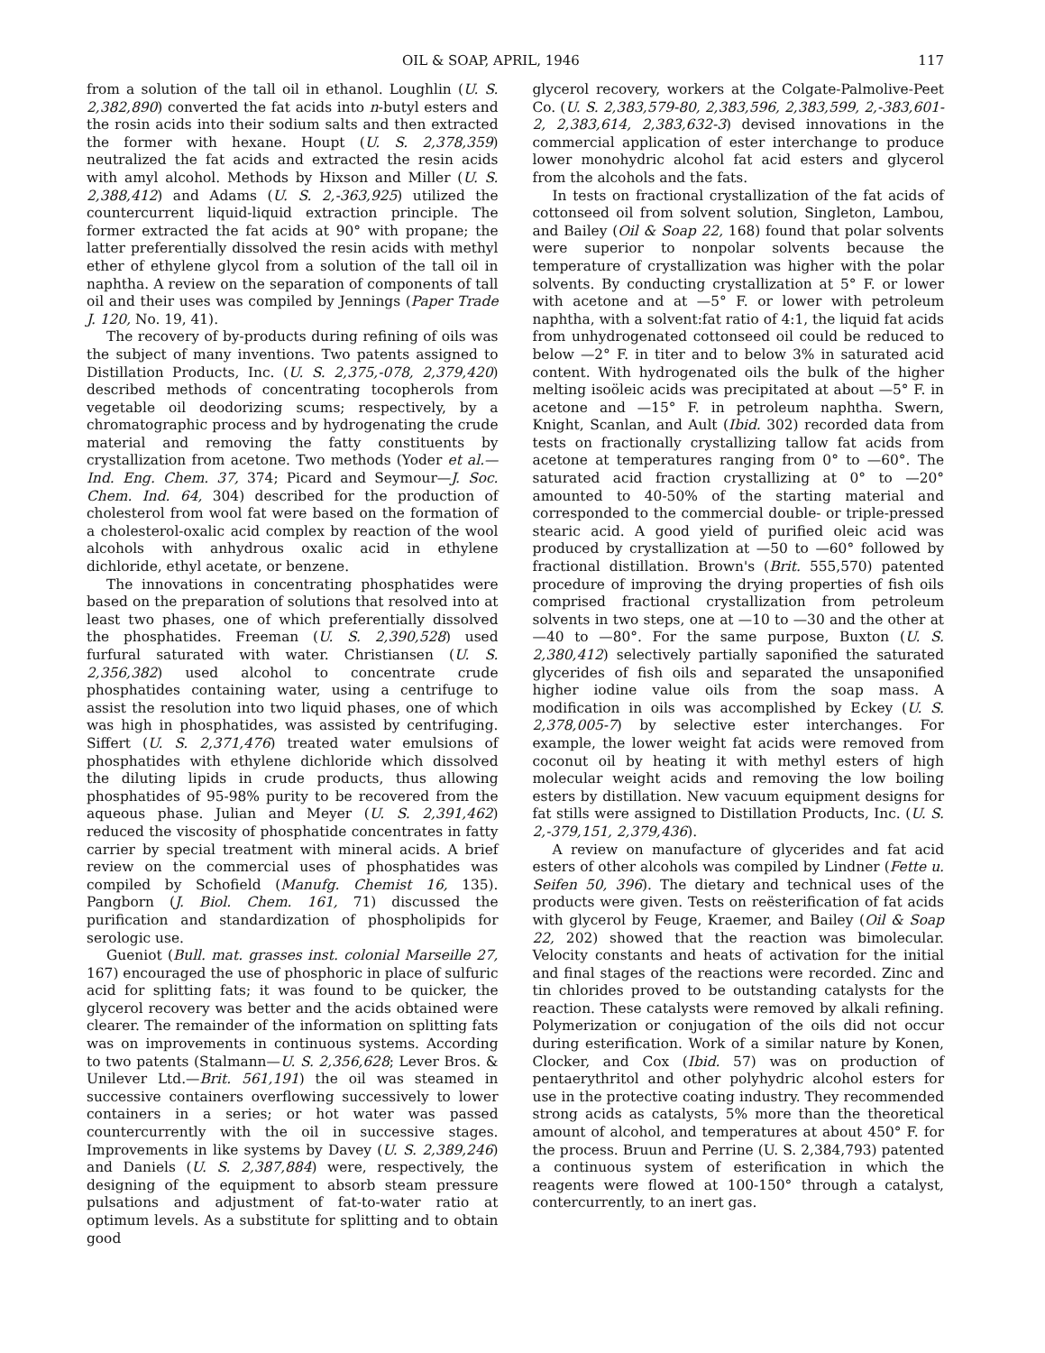OIL & SOAP, APRIL, 1946 117
from a solution of the tall oil in ethanol. Loughlin (U. S. 2,382,890) converted the fat acids into n-butyl esters and the rosin acids into their sodium salts and then extracted the former with hexane. Houpt (U. S. 2,378,359) neutralized the fat acids and extracted the resin acids with amyl alcohol. Methods by Hixson and Miller (U. S. 2,388,412) and Adams (U. S. 2,-363,925) utilized the countercurrent liquid-liquid extraction principle. The former extracted the fat acids at 90° with propane; the latter preferentially dissolved the resin acids with methyl ether of ethylene glycol from a solution of the tall oil in naphtha. A review on the separation of components of tall oil and their uses was compiled by Jennings (Paper Trade J. 120, No. 19, 41).
The recovery of by-products during refining of oils was the subject of many inventions. Two patents assigned to Distillation Products, Inc. (U. S. 2,375,-078, 2,379,420) described methods of concentrating tocopherols from vegetable oil deodorizing scums; respectively, by a chromatographic process and by hydrogenating the crude material and removing the fatty constituents by crystallization from acetone. Two methods (Yoder et al.—Ind. Eng. Chem. 37, 374; Picard and Seymour—J. Soc. Chem. Ind. 64, 304) described for the production of cholesterol from wool fat were based on the formation of a cholesterol-oxalic acid complex by reaction of the wool alcohols with anhydrous oxalic acid in ethylene dichloride, ethyl acetate, or benzene.
The innovations in concentrating phosphatides were based on the preparation of solutions that resolved into at least two phases, one of which preferentially dissolved the phosphatides. Freeman (U. S. 2,390,528) used furfural saturated with water. Christiansen (U. S. 2,356,382) used alcohol to concentrate crude phosphatides containing water, using a centrifuge to assist the resolution into two liquid phases, one of which was high in phosphatides, was assisted by centrifuging. Siffert (U. S. 2,371,476) treated water emulsions of phosphatides with ethylene dichloride which dissolved the diluting lipids in crude products, thus allowing phosphatides of 95-98% purity to be recovered from the aqueous phase. Julian and Meyer (U. S. 2,391,462) reduced the viscosity of phosphatide concentrates in fatty carrier by special treatment with mineral acids. A brief review on the commercial uses of phosphatides was compiled by Schofield (Manufg. Chemist 16, 135). Pangborn (J. Biol. Chem. 161, 71) discussed the purification and standardization of phospholipids for serologic use.
Gueniot (Bull. mat. grasses inst. colonial Marseille 27, 167) encouraged the use of phosphoric in place of sulfuric acid for splitting fats; it was found to be quicker, the glycerol recovery was better and the acids obtained were clearer. The remainder of the information on splitting fats was on improvements in continuous systems. According to two patents (Stalmann—U. S. 2,356,628; Lever Bros. & Unilever Ltd.—Brit. 561,191) the oil was steamed in successive containers overflowing successively to lower containers in a series; or hot water was passed countercurrently with the oil in successive stages. Improvements in like systems by Davey (U. S. 2,389,246) and Daniels (U. S. 2,387,884) were, respectively, the designing of the equipment to absorb steam pressure pulsations and adjustment of fat-to-water ratio at optimum levels. As a substitute for splitting and to obtain good
glycerol recovery, workers at the Colgate-Palmolive-Peet Co. (U. S. 2,383,579-80, 2,383,596, 2,383,599, 2,-383,601-2, 2,383,614, 2,383,632-3) devised innovations in the commercial application of ester interchange to produce lower monohydric alcohol fat acid esters and glycerol from the alcohols and the fats.
In tests on fractional crystallization of the fat acids of cottonseed oil from solvent solution, Singleton, Lambou, and Bailey (Oil & Soap 22, 168) found that polar solvents were superior to nonpolar solvents because the temperature of crystallization was higher with the polar solvents. By conducting crystallization at 5° F. or lower with acetone and at —5° F. or lower with petroleum naphtha, with a solvent:fat ratio of 4:1, the liquid fat acids from unhydrogenated cottonseed oil could be reduced to below —2° F. in titer and to below 3% in saturated acid content. With hydrogenated oils the bulk of the higher melting isoöleic acids was precipitated at about —5° F. in acetone and —15° F. in petroleum naphtha. Swern, Knight, Scanlan, and Ault (Ibid. 302) recorded data from tests on fractionally crystallizing tallow fat acids from acetone at temperatures ranging from 0° to —60°. The saturated acid fraction crystallizing at 0° to —20° amounted to 40-50% of the starting material and corresponded to the commercial double- or triple-pressed stearic acid. A good yield of purified oleic acid was produced by crystallization at —50 to —60° followed by fractional distillation. Brown's (Brit. 555,570) patented procedure of improving the drying properties of fish oils comprised fractional crystallization from petroleum solvents in two steps, one at —10 to —30 and the other at —40 to —80°. For the same purpose, Buxton (U. S. 2,380,412) selectively partially saponified the saturated glycerides of fish oils and separated the unsaponified higher iodine value oils from the soap mass. A modification in oils was accomplished by Eckey (U. S. 2,378,005-7) by selective ester interchanges. For example, the lower weight fat acids were removed from coconut oil by heating it with methyl esters of high molecular weight acids and removing the low boiling esters by distillation. New vacuum equipment designs for fat stills were assigned to Distillation Products, Inc. (U. S. 2,-379,151, 2,379,436).
A review on manufacture of glycerides and fat acid esters of other alcohols was compiled by Lindner (Fette u. Seifen 50, 396). The dietary and technical uses of the products were given. Tests on reësterification of fat acids with glycerol by Feuge, Kraemer, and Bailey (Oil & Soap 22, 202) showed that the reaction was bimolecular. Velocity constants and heats of activation for the initial and final stages of the reactions were recorded. Zinc and tin chlorides proved to be outstanding catalysts for the reaction. These catalysts were removed by alkali refining. Polymerization or conjugation of the oils did not occur during esterification. Work of a similar nature by Konen, Clocker, and Cox (Ibid. 57) was on production of pentaerythritol and other polyhydric alcohol esters for use in the protective coating industry. They recommended strong acids as catalysts, 5% more than the theoretical amount of alcohol, and temperatures at about 450° F. for the process. Bruun and Perrine (U. S. 2,384,793) patented a continuous system of esterification in which the reagents were flowed at 100-150° through a catalyst, contercurrently, to an inert gas.